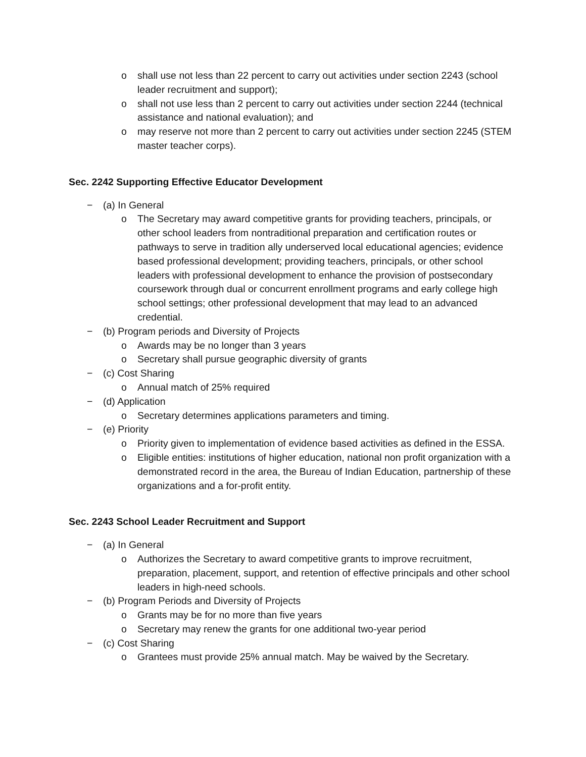o shall use not less than 22 percent to carry out activities under section 2243 (school leader recruitment and support);
o shall not use less than 2 percent to carry out activities under section 2244 (technical assistance and national evaluation); and
o may reserve not more than 2 percent to carry out activities under section 2245 (STEM master teacher corps).
Sec. 2242 Supporting Effective Educator Development
− (a) In General
o The Secretary may award competitive grants for providing teachers, principals, or other school leaders from nontraditional preparation and certification routes or pathways to serve in tradition ally underserved local educational agencies; evidence based professional development; providing teachers, principals, or other school leaders with professional development to enhance the provision of postsecondary coursework through dual or concurrent enrollment programs and early college high school settings; other professional development that may lead to an advanced credential.
− (b) Program periods and Diversity of Projects
o Awards may be no longer than 3 years
o Secretary shall pursue geographic diversity of grants
− (c) Cost Sharing
o Annual match of 25% required
− (d) Application
o Secretary determines applications parameters and timing.
− (e) Priority
o Priority given to implementation of evidence based activities as defined in the ESSA.
o Eligible entities: institutions of higher education, national non profit organization with a demonstrated record in the area, the Bureau of Indian Education, partnership of these organizations and a for-profit entity.
Sec. 2243 School Leader Recruitment and Support
− (a) In General
o Authorizes the Secretary to award competitive grants to improve recruitment, preparation, placement, support, and retention of effective principals and other school leaders in high-need schools.
− (b) Program Periods and Diversity of Projects
o Grants may be for no more than five years
o Secretary may renew the grants for one additional two-year period
− (c) Cost Sharing
o Grantees must provide 25% annual match. May be waived by the Secretary.